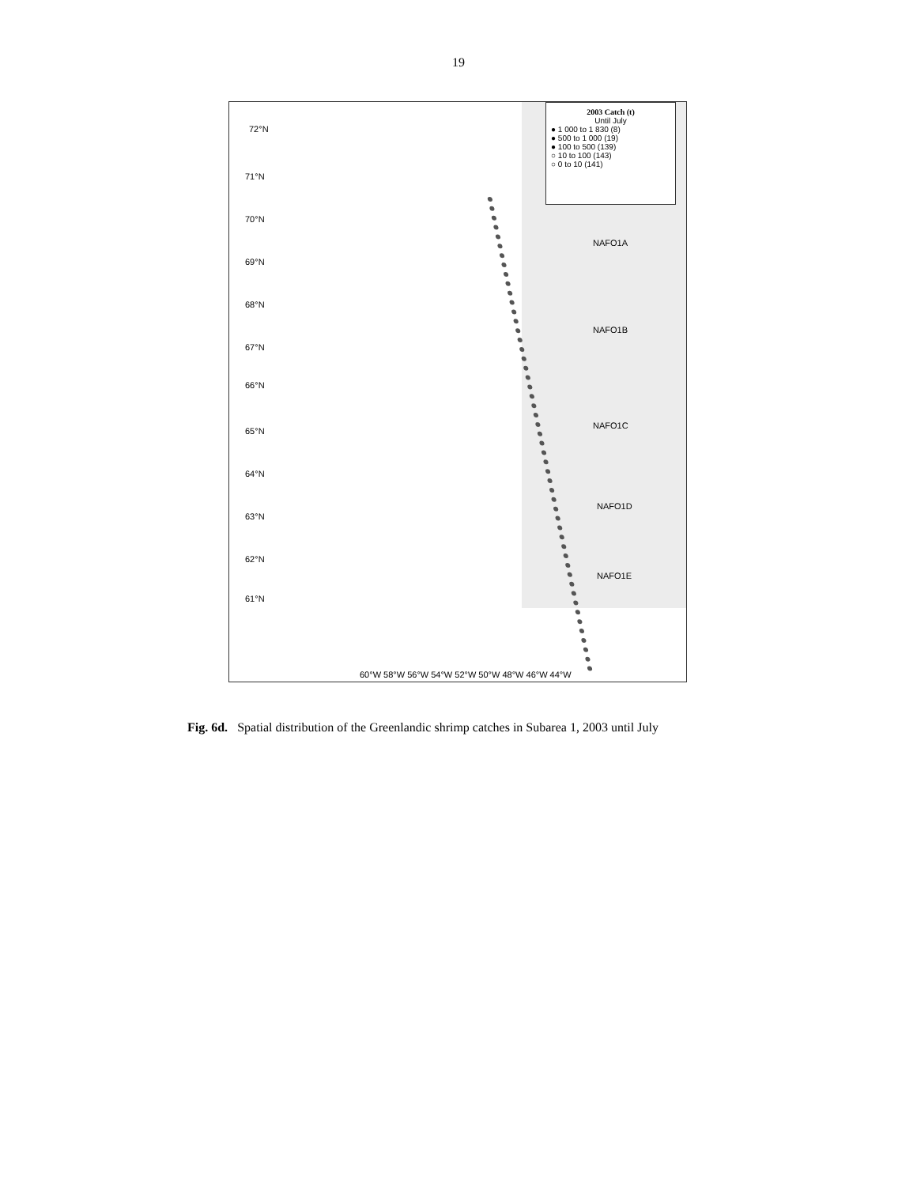19
2003 Catch (t)
Until July
● 1 000 to 1 830 (8)
● 500 to 1 000 (19)
● 100 to 500 (139)
○ 10 to 100 (143)
○ 0 to 10 (141)
72°N
71°N
70°N
69°N
68°N
67°N
66°N
65°N
64°N
63°N
62°N
61°N
NAFO1A
NAFO1B
NAFO1C
NAFO1D
NAFO1E
60°W 58°W 56°W 54°W 52°W 50°W 48°W 46°W 44°W
Fig. 6d. Spatial distribution of the Greenlandic shrimp catches in Subarea 1, 2003 until July